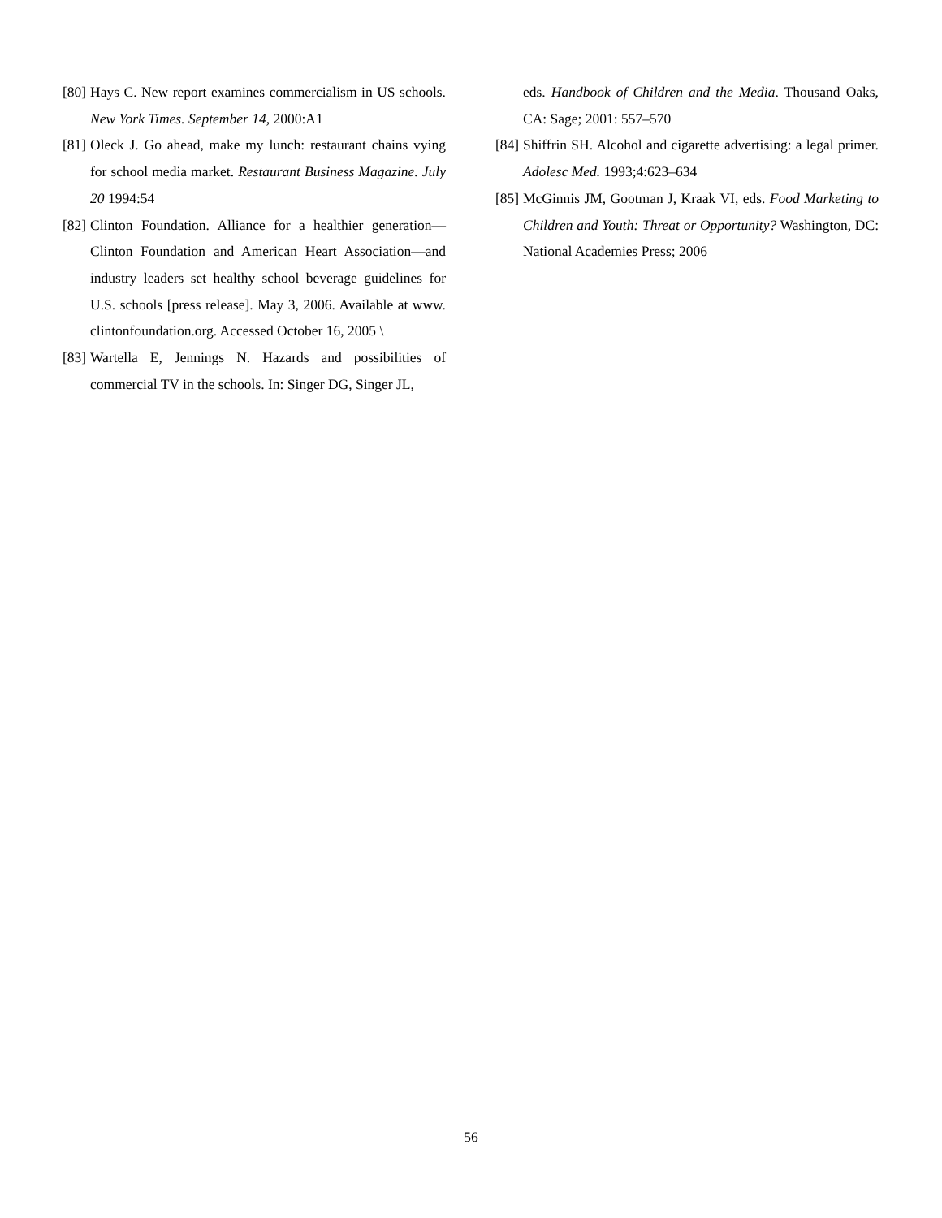[80] Hays C. New report examines commercialism in US schools. New York Times. September 14, 2000:A1
[81] Oleck J. Go ahead, make my lunch: restaurant chains vying for school media market. Restaurant Business Magazine. July 20 1994:54
[82] Clinton Foundation. Alliance for a healthier generation—Clinton Foundation and American Heart Association—and industry leaders set healthy school beverage guidelines for U.S. schools [press release]. May 3, 2006. Available at www. clintonfoundation.org. Accessed October 16, 2005 \
[83] Wartella E, Jennings N. Hazards and possibilities of commercial TV in the schools. In: Singer DG, Singer JL,
eds. Handbook of Children and the Media. Thousand Oaks, CA: Sage; 2001: 557–570
[84] Shiffrin SH. Alcohol and cigarette advertising: a legal primer. Adolesc Med. 1993;4:623–634
[85] McGinnis JM, Gootman J, Kraak VI, eds. Food Marketing to Children and Youth: Threat or Opportunity? Washington, DC: National Academies Press; 2006
56